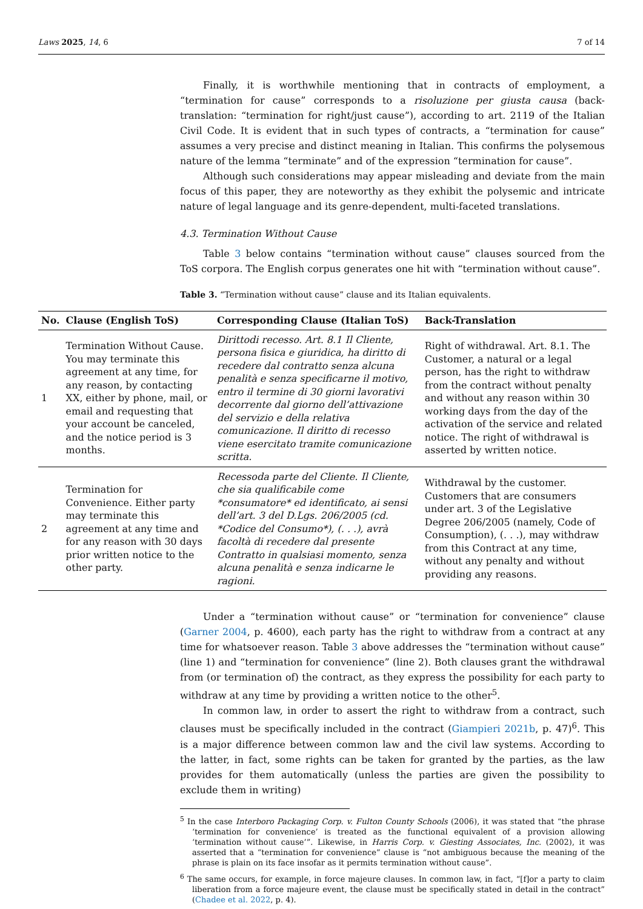Laws 2025, 14, 6 7 of 14
Finally, it is worthwhile mentioning that in contracts of employment, a “termination for cause” corresponds to a risoluzione per giusta causa (back-translation: “termination for right/just cause”), according to art. 2119 of the Italian Civil Code. It is evident that in such types of contracts, a “termination for cause” assumes a very precise and distinct meaning in Italian. This confirms the polysemous nature of the lemma “terminate” and of the expression “termination for cause”.
Although such considerations may appear misleading and deviate from the main focus of this paper, they are noteworthy as they exhibit the polysemic and intricate nature of legal language and its genre-dependent, multi-faceted translations.
4.3. Termination Without Cause
Table 3 below contains “termination without cause” clauses sourced from the ToS corpora. The English corpus generates one hit with “termination without cause”.
Table 3. “Termination without cause” clause and its Italian equivalents.
| No. | Clause (English ToS) | Corresponding Clause (Italian ToS) | Back-Translation |
| --- | --- | --- | --- |
| 1 | Termination Without Cause. You may terminate this agreement at any time, for any reason, by contacting XX, either by phone, mail, or email and requesting that your account be canceled, and the notice period is 3 months. | Dirittodi recesso. Art. 8.1 Il Cliente, persona fisica e giuridica, ha diritto di recedere dal contratto senza alcuna penalità e senza specificarne il motivo, entro il termine di 30 giorni lavorativi decorrente dal giorno dell’attivazione del servizio e della relativa comunicazione. Il diritto di recesso viene esercitato tramite comunicazione scritta. | Right of withdrawal. Art. 8.1. The Customer, a natural or a legal person, has the right to withdraw from the contract without penalty and without any reason within 30 working days from the day of the activation of the service and related notice. The right of withdrawal is asserted by written notice. |
| 2 | Termination for Convenience. Either party may terminate this agreement at any time and for any reason with 30 days prior written notice to the other party. | Recessoda parte del Cliente. Il Cliente, che sia qualificabile come *consumatore* ed identificato, ai sensi dell’art. 3 del D.Lgs. 206/2005 (cd. *Codice del Consumo*), (. . .), avrà facoltà di recedere dal presente Contratto in qualsiasi momento, senza alcuna penalità e senza indicarne le ragioni. | Withdrawal by the customer. Customers that are consumers under art. 3 of the Legislative Degree 206/2005 (namely, Code of Consumption), (. . .), may withdraw from this Contract at any time, without any penalty and without providing any reasons. |
Under a “termination without cause” or “termination for convenience” clause (Garner 2004, p. 4600), each party has the right to withdraw from a contract at any time for whatsoever reason. Table 3 above addresses the “termination without cause” (line 1) and “termination for convenience” (line 2). Both clauses grant the withdrawal from (or termination of) the contract, as they express the possibility for each party to withdraw at any time by providing a written notice to the other<sup>5</sup>.
In common law, in order to assert the right to withdraw from a contract, such clauses must be specifically included in the contract (Giampieri 2021b, p. 47)<sup>6</sup>. This is a major difference between common law and the civil law systems. According to the latter, in fact, some rights can be taken for granted by the parties, as the law provides for them automatically (unless the parties are given the possibility to exclude them in writing)
<sup>5</sup> In the case Interboro Packaging Corp. v. Fulton County Schools (2006), it was stated that “the phrase ‘termination for convenience’ is treated as the functional equivalent of a provision allowing ‘termination without cause’”. Likewise, in Harris Corp. v. Giesting Associates, Inc. (2002), it was asserted that a “termination for convenience” clause is “not ambiguous because the meaning of the phrase is plain on its face insofar as it permits termination without cause”.
<sup>6</sup> The same occurs, for example, in force majeure clauses. In common law, in fact, “[f]or a party to claim liberation from a force majeure event, the clause must be specifically stated in detail in the contract” (Chadee et al. 2022, p. 4).